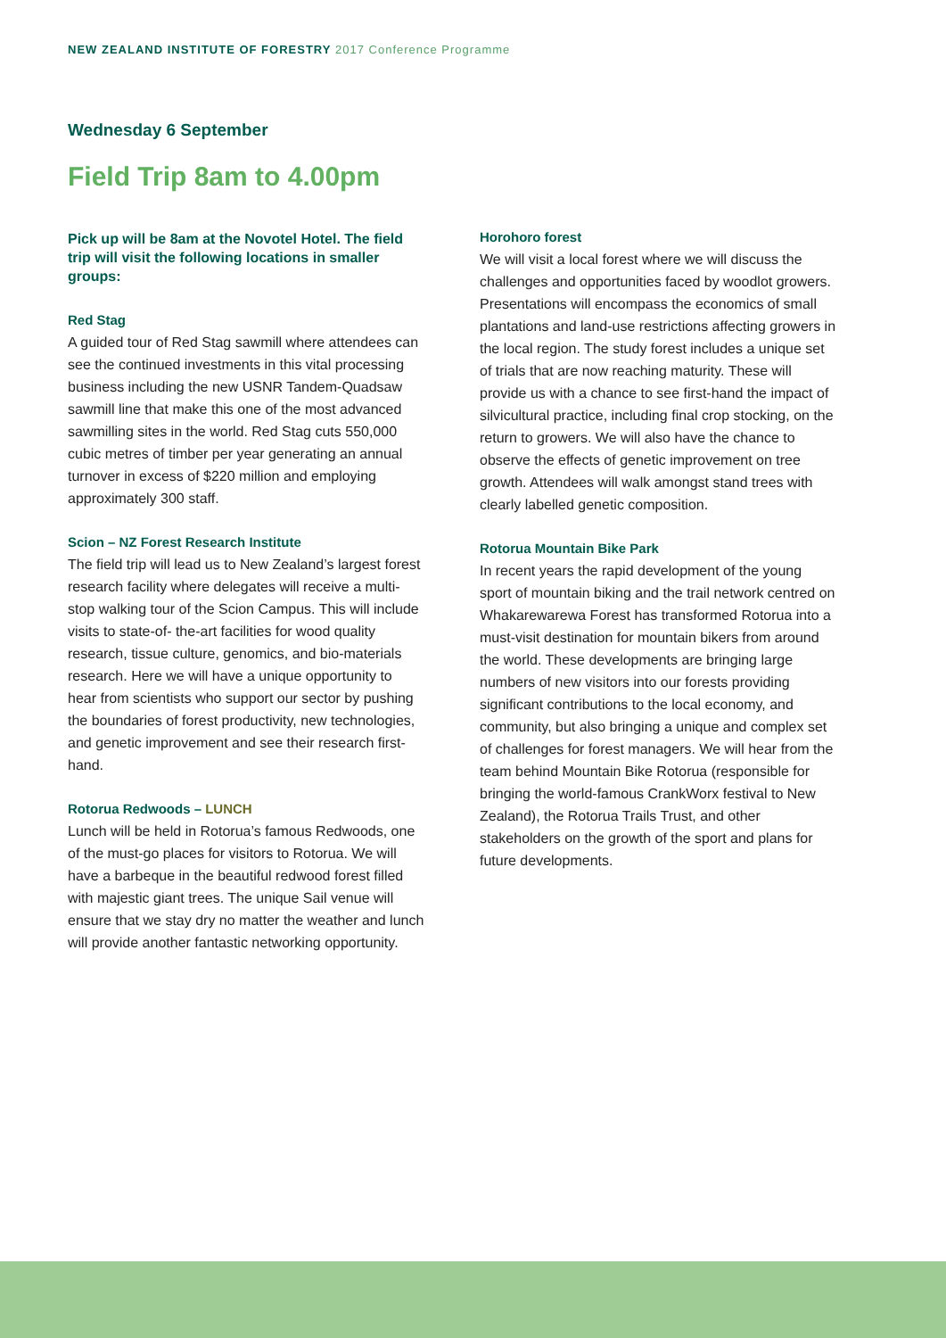NEW ZEALAND INSTITUTE OF FORESTRY 2017 Conference Programme
Wednesday 6 September
Field Trip 8am to 4.00pm
Pick up will be 8am at the Novotel Hotel. The field trip will visit the following locations in smaller groups:
Red Stag
A guided tour of Red Stag sawmill where attendees can see the continued investments in this vital processing business including the new USNR Tandem-Quadsaw sawmill line that make this one of the most advanced sawmilling sites in the world. Red Stag cuts 550,000 cubic metres of timber per year generating an annual turnover in excess of $220 million and employing approximately 300 staff.
Scion – NZ Forest Research Institute
The field trip will lead us to New Zealand’s largest forest research facility where delegates will receive a multi-stop walking tour of the Scion Campus. This will include visits to state-of- the-art facilities for wood quality research, tissue culture, genomics, and bio-materials research. Here we will have a unique opportunity to hear from scientists who support our sector by pushing the boundaries of forest productivity, new technologies, and genetic improvement and see their research first-hand.
Rotorua Redwoods – LUNCH
Lunch will be held in Rotorua’s famous Redwoods, one of the must-go places for visitors to Rotorua. We will have a barbeque in the beautiful redwood forest filled with majestic giant trees. The unique Sail venue will ensure that we stay dry no matter the weather and lunch will provide another fantastic networking opportunity.
Horohoro forest
We will visit a local forest where we will discuss the challenges and opportunities faced by woodlot growers. Presentations will encompass the economics of small plantations and land-use restrictions affecting growers in the local region. The study forest includes a unique set of trials that are now reaching maturity. These will provide us with a chance to see first-hand the impact of silvicultural practice, including final crop stocking, on the return to growers. We will also have the chance to observe the effects of genetic improvement on tree growth. Attendees will walk amongst stand trees with clearly labelled genetic composition.
Rotorua Mountain Bike Park
In recent years the rapid development of the young sport of mountain biking and the trail network centred on Whakarewarewa Forest has transformed Rotorua into a must-visit destination for mountain bikers from around the world. These developments are bringing large numbers of new visitors into our forests providing significant contributions to the local economy, and community, but also bringing a unique and complex set of challenges for forest managers. We will hear from the team behind Mountain Bike Rotorua (responsible for bringing the world-famous CrankWorx festival to New Zealand), the Rotorua Trails Trust, and other stakeholders on the growth of the sport and plans for future developments.